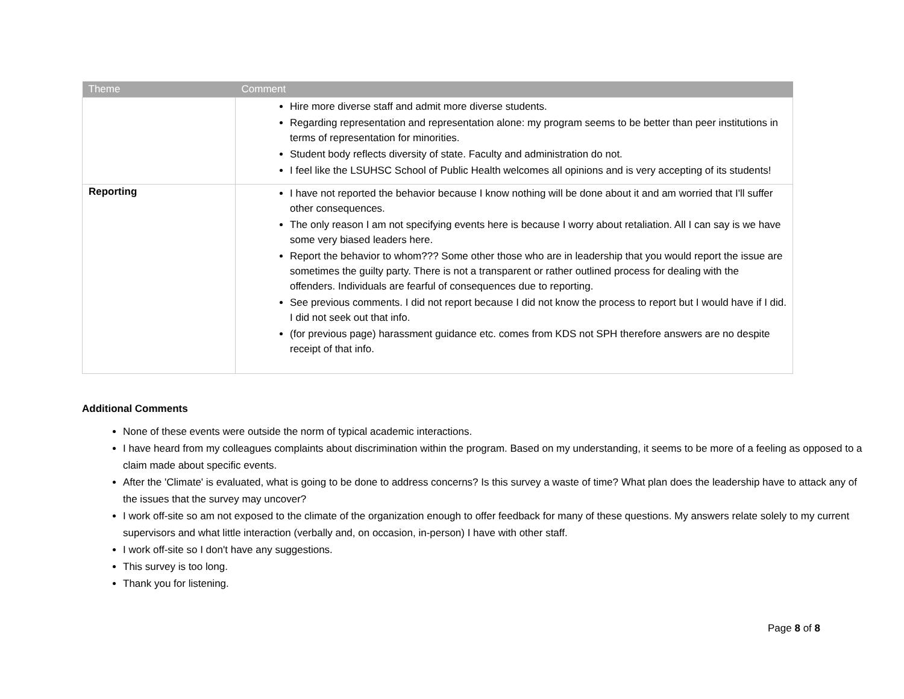| Theme | Comment |
| --- | --- |
| | Hire more diverse staff and admit more diverse students. Regarding representation and representation alone: my program seems to be better than peer institutions in terms of representation for minorities. Student body reflects diversity of state. Faculty and administration do not. I feel like the LSUHSC School of Public Health welcomes all opinions and is very accepting of its students! |
| Reporting | I have not reported the behavior because I know nothing will be done about it and am worried that I'll suffer other consequences. The only reason I am not specifying events here is because I worry about retaliation. All I can say is we have some very biased leaders here. Report the behavior to whom??? Some other those who are in leadership that you would report the issue are sometimes the guilty party. There is not a transparent or rather outlined process for dealing with the offenders. Individuals are fearful of consequences due to reporting. See previous comments. I did not report because I did not know the process to report but I would have if I did. I did not seek out that info. (for previous page) harassment guidance etc. comes from KDS not SPH therefore answers are no despite receipt of that info. |
Additional Comments
None of these events were outside the norm of typical academic interactions.
I have heard from my colleagues complaints about discrimination within the program. Based on my understanding, it seems to be more of a feeling as opposed to a claim made about specific events.
After the 'Climate' is evaluated, what is going to be done to address concerns? Is this survey a waste of time? What plan does the leadership have to attack any of the issues that the survey may uncover?
I work off-site so am not exposed to the climate of the organization enough to offer feedback for many of these questions. My answers relate solely to my current supervisors and what little interaction (verbally and, on occasion, in-person) I have with other staff.
I work off-site so I don't have any suggestions.
This survey is too long.
Thank you for listening.
Page 8 of 8